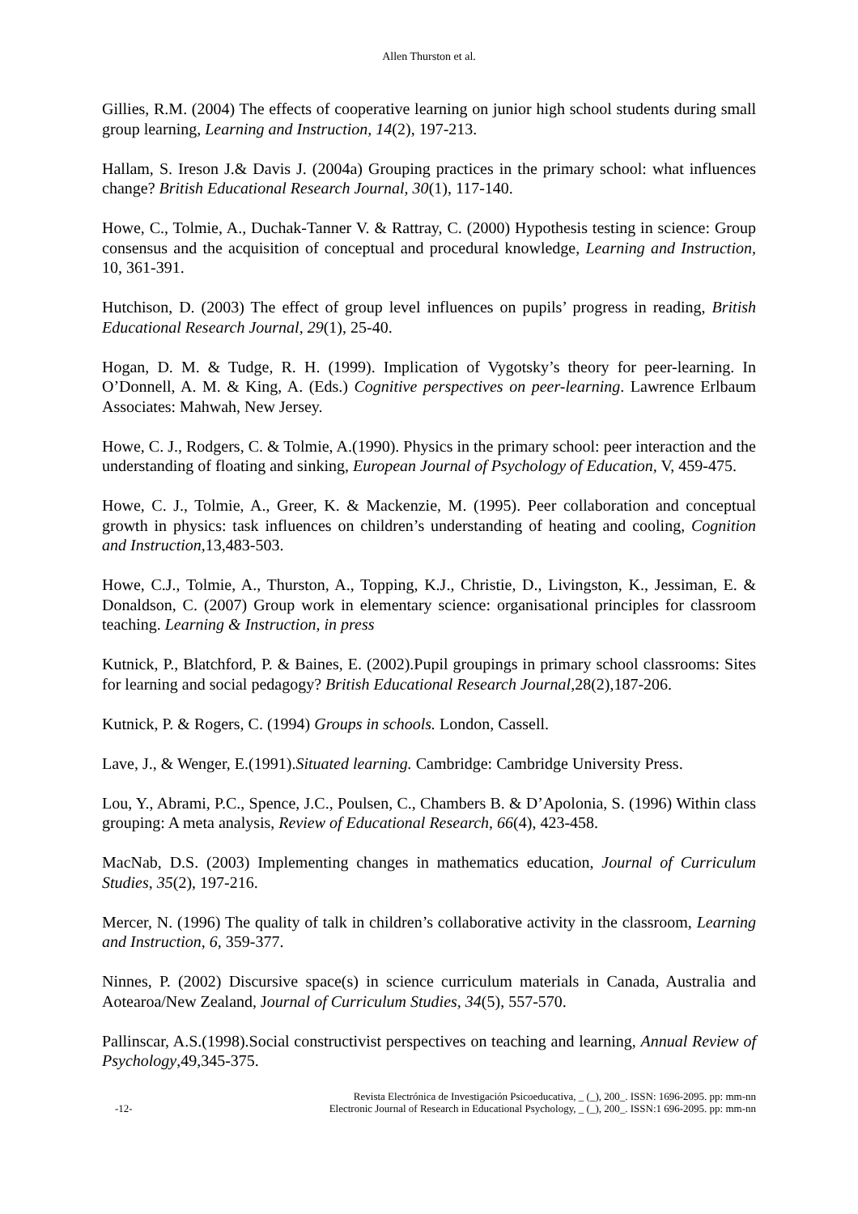Allen Thurston et al.
Gillies, R.M. (2004) The effects of cooperative learning on junior high school students during small group learning, Learning and Instruction, 14(2), 197-213.
Hallam, S. Ireson J.& Davis J. (2004a) Grouping practices in the primary school: what influences change? British Educational Research Journal, 30(1), 117-140.
Howe, C., Tolmie, A., Duchak-Tanner V. & Rattray, C. (2000) Hypothesis testing in science: Group consensus and the acquisition of conceptual and procedural knowledge, Learning and Instruction, 10, 361-391.
Hutchison, D. (2003) The effect of group level influences on pupils’ progress in reading, British Educational Research Journal, 29(1), 25-40.
Hogan, D. M. & Tudge, R. H. (1999). Implication of Vygotsky’s theory for peer-learning. In O’Donnell, A. M. & King, A. (Eds.) Cognitive perspectives on peer-learning. Lawrence Erlbaum Associates: Mahwah, New Jersey.
Howe, C. J., Rodgers, C. & Tolmie, A.(1990). Physics in the primary school: peer interaction and the understanding of floating and sinking, European Journal of Psychology of Education, V, 459-475.
Howe, C. J., Tolmie, A., Greer, K. & Mackenzie, M. (1995). Peer collaboration and conceptual growth in physics: task influences on children’s understanding of heating and cooling, Cognition and Instruction, 13,483-503.
Howe, C.J., Tolmie, A., Thurston, A., Topping, K.J., Christie, D., Livingston, K., Jessiman, E. & Donaldson, C. (2007) Group work in elementary science: organisational principles for classroom teaching. Learning & Instruction, in press
Kutnick, P., Blatchford, P. & Baines, E. (2002).Pupil groupings in primary school classrooms: Sites for learning and social pedagogy? British Educational Research Journal,28(2),187-206.
Kutnick, P. & Rogers, C. (1994) Groups in schools. London, Cassell.
Lave, J., & Wenger, E.(1991).Situated learning. Cambridge: Cambridge University Press.
Lou, Y., Abrami, P.C., Spence, J.C., Poulsen, C., Chambers B. & D’Apolonia, S. (1996) Within class grouping: A meta analysis, Review of Educational Research, 66(4), 423-458.
MacNab, D.S. (2003) Implementing changes in mathematics education, Journal of Curriculum Studies, 35(2), 197-216.
Mercer, N. (1996) The quality of talk in children’s collaborative activity in the classroom, Learning and Instruction, 6, 359-377.
Ninnes, P. (2002) Discursive space(s) in science curriculum materials in Canada, Australia and Aotearoa/New Zealand, Journal of Curriculum Studies, 34(5), 557-570.
Pallinscar, A.S.(1998).Social constructivist perspectives on teaching and learning, Annual Review of Psychology,49,345-375.
-12- Revista Electrónica de Investigación Psicoeducativa, _ (_), 200_. ISSN: 1696-2095. pp: mm-nn
Electronic Journal of Research in Educational Psychology, _ (_), 200_. ISSN:1 696-2095. pp: mm-nn